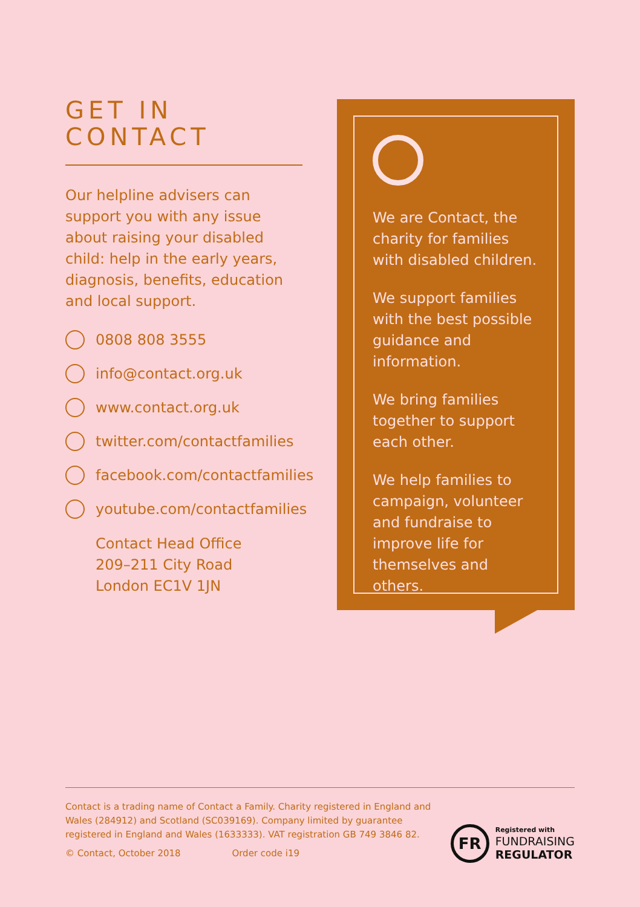GET IN
CONTACT
Our helpline advisers can support you with any issue about raising your disabled child: help in the early years, diagnosis, benefits, education and local support.
0808 808 3555
info@contact.org.uk
www.contact.org.uk
twitter.com/contactfamilies
facebook.com/contactfamilies
youtube.com/contactfamilies
Contact Head Office
209–211 City Road
London EC1V 1JN
We are Contact, the charity for families with disabled children.
We support families with the best possible guidance and information.
We bring families together to support each other.
We help families to campaign, volunteer and fundraise to improve life for themselves and others.
Contact is a trading name of Contact a Family. Charity registered in England and Wales (284912) and Scotland (SC039169). Company limited by guarantee registered in England and Wales (1633333). VAT registration GB 749 3846 82.
© Contact, October 2018 Order code i19
FR
Registered with
FUNDRAISING
REGULATOR